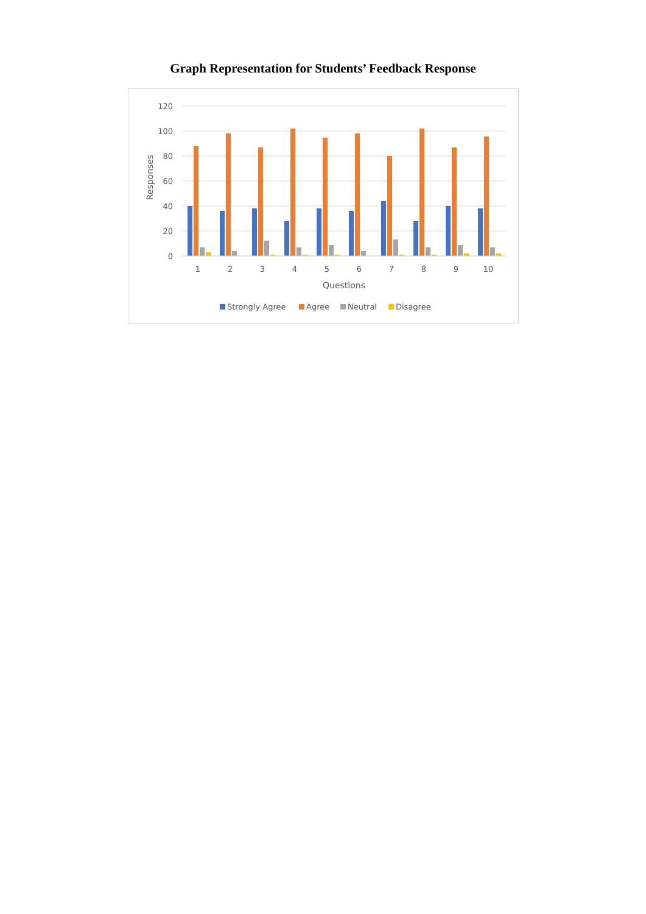Graph Representation for Students’ Feedback Response
120
100
80
60
40
20
0
Responses
1
2
3
4
5
6
7
8
9
10
Questions
Strongly Agree
Agree
Neutral
Disagree